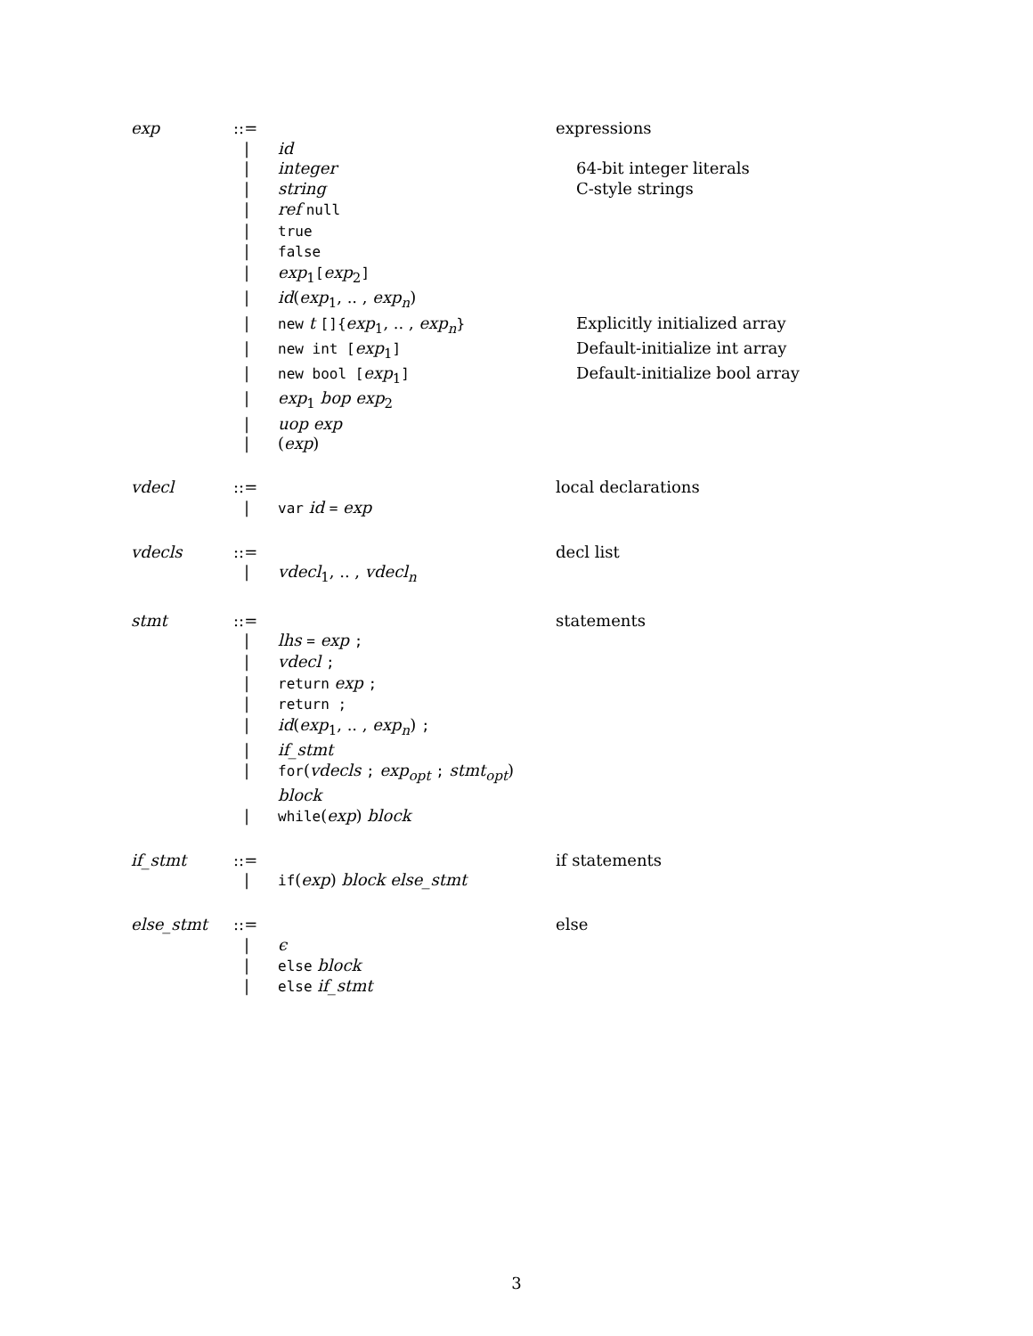| exp | ::= | | expressions |
| | / | id | |
| | / | integer | 64-bit integer literals |
| | / | string | C-style strings |
| | / | ref null | |
| | / | true | |
| | / | false | |
| | / | exp<sub>1</sub> [ exp<sub>2</sub> ] | |
| | / | id ( exp<sub>1</sub>, .. , exp<sub>n</sub> ) | |
| | / | new t []{ exp<sub>1</sub>, .. , exp<sub>n</sub> } | Explicitly initialized array |
| | / | new int [ exp<sub>1</sub> ] | Default-initialize int array |
| | / | new bool [ exp<sub>1</sub> ] | Default-initialize bool array |
| | / | exp<sub>1</sub> bop exp<sub>2</sub> | |
| | / | uop exp | |
| | / | ( exp ) | |
| vdecl | ::= | | local declarations |
| | / | var id = exp | |
| vdecls | ::= | | decl list |
| | / | vdecl<sub>1</sub>, .. , vdecl<sub>n</sub> | |
| stmt | ::= | | statements |
| | / | lhs = exp ; | |
| | / | vdecl ; | |
| | / | return exp ; | |
| | / | return ; | |
| | / | id ( exp<sub>1</sub>, .. , exp<sub>n</sub> ) ; | |
| | / | if_stmt | |
| | / | for ( vdecls ; exp<sub>opt</sub> ; stmt<sub>opt</sub> ) block | |
| | / | while ( exp ) block | |
| if_stmt | ::= | | if statements |
| | / | if ( exp ) block else_stmt | |
| else_stmt | ::= | | else |
| | / | ϵ | |
| | / | else block | |
| | / | else if_stmt | |
3